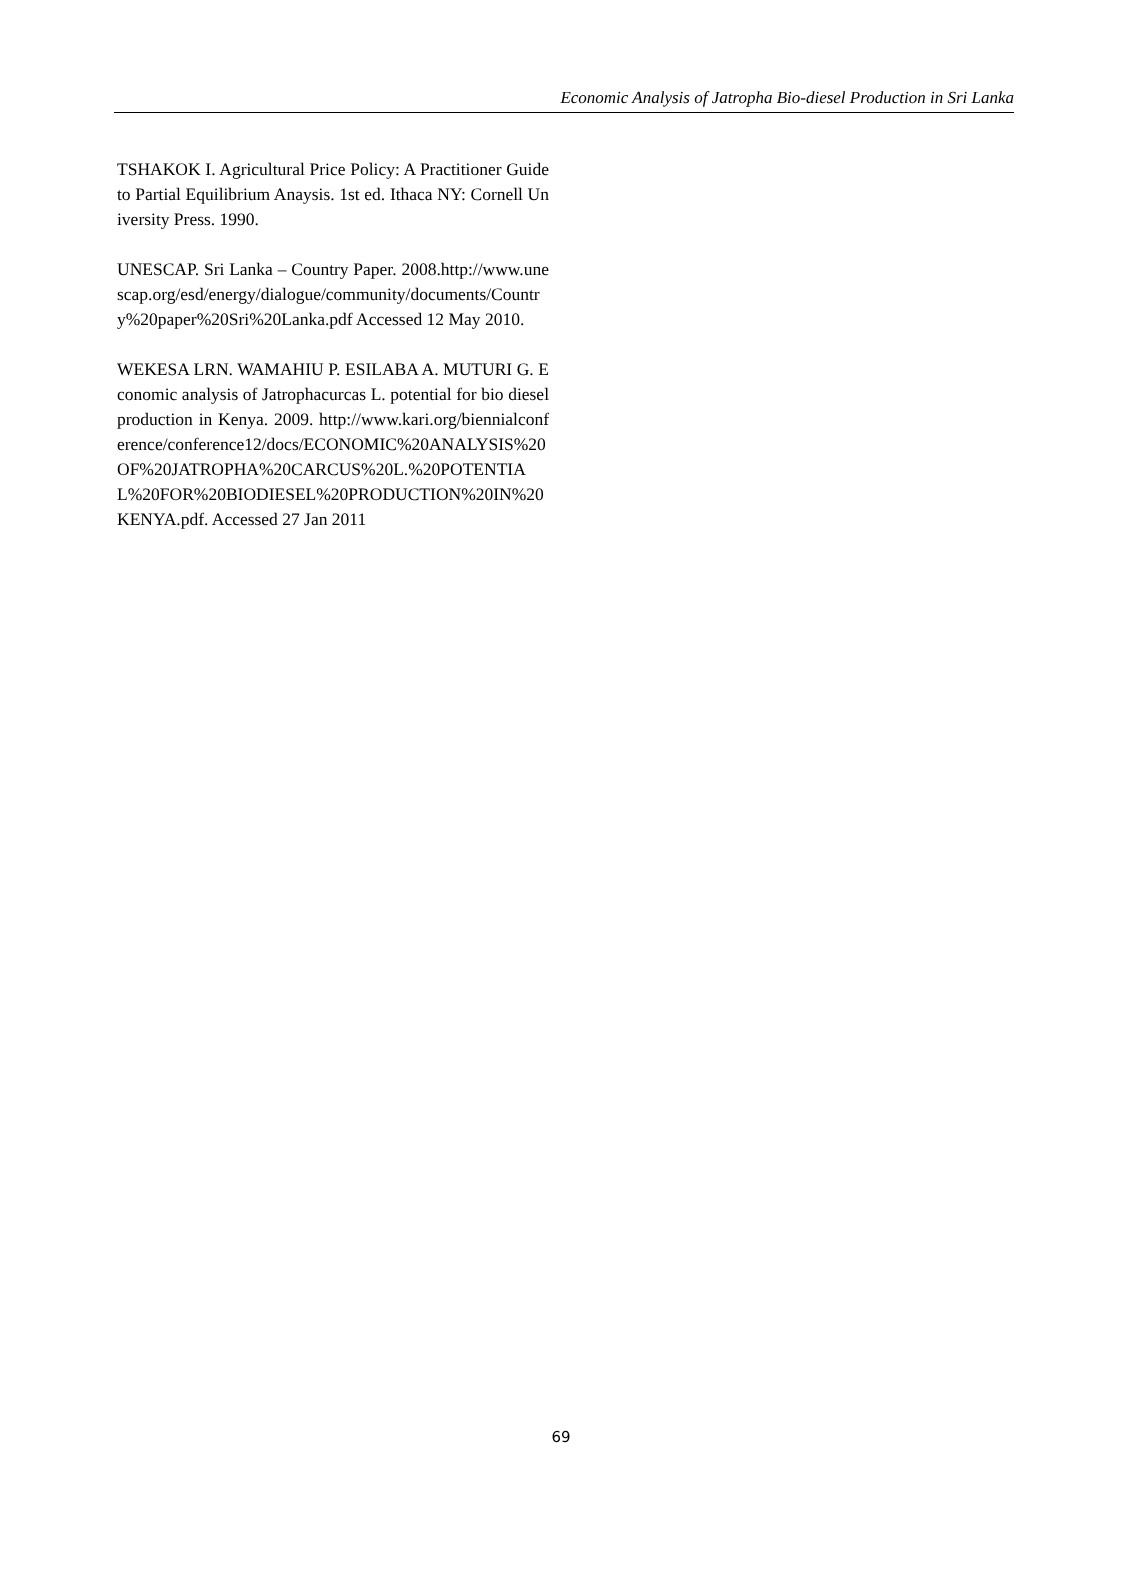Economic Analysis of Jatropha Bio-diesel Production in Sri Lanka
TSHAKOK I. Agricultural Price Policy: A Practitioner Guide to Partial Equilibrium Anaysis. 1st ed. Ithaca NY: Cornell University Press. 1990.
UNESCAP. Sri Lanka – Country Paper. 2008.http://www.unescap.org/esd/energy/dialogue/community/documents/Country%20paper%20Sri%20Lanka.pdf Accessed 12 May 2010.
WEKESA LRN. WAMAHIU P. ESILABA A. MUTURI G. Economic analysis of Jatrophacurcas L. potential for bio diesel production in Kenya. 2009. http://www.kari.org/biennialconference/conference12/docs/ECONOMIC%20ANALYSIS%20OF%20JATROPHA%20CARCUS%20L.%20POTENTIAL%20FOR%20BIODIESEL%20PRODUCTION%20IN%20KENYA.pdf. Accessed 27 Jan 2011
69